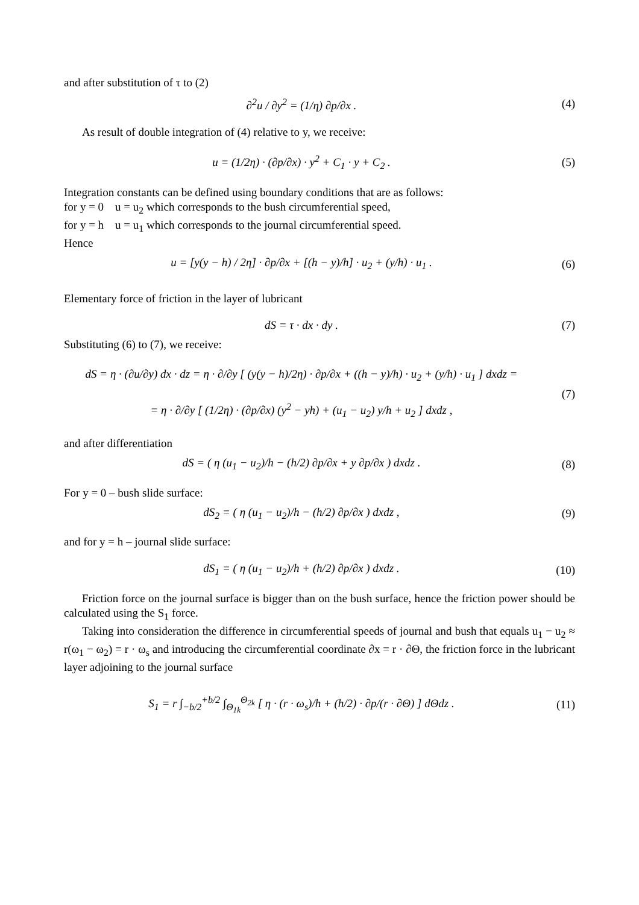and after substitution of τ to (2)
∂<sup>2</sup>u / ∂y<sup>2</sup> = (1/η) ∂p/∂x . (4)
As result of double integration of (4) relative to y, we receive:
u = (1/2η) · (∂p/∂x) · y<sup>2</sup> + C<sub>1</sub> · y + C<sub>2</sub> .
(5)
Integration constants can be defined using boundary conditions that are as follows:
for y = 0 u = u<sub>2</sub> which corresponds to the bush circumferential speed,
for y = h u = u<sub>1</sub> which corresponds to the journal circumferential speed.
Hence
u = [y(y − h) / 2η] · ∂p/∂x + [(h − y)/h] · u<sub>2</sub> + (y/h) · u<sub>1</sub> .
(6)
Elementary force of friction in the layer of lubricant
dS = τ · dx · dy . (7)
Substituting (6) to (7), we receive:
dS = η · (∂u/∂y) dx · dz = η · ∂/∂y [ (y(y − h)/2η) · ∂p/∂x + ((h − y)/h) · u<sub>2</sub> + (y/h) · u<sub>1</sub> ] dxdz =
= η · ∂/∂y [ (1/2η) · (∂p/∂x) (y<sup>2</sup> − yh) + (u<sub>1</sub> − u<sub>2</sub>) y/h + u<sub>2</sub> ] dxdz ,
(7)
and after differentiation
dS = ( η (u<sub>1</sub> − u<sub>2</sub>)/h − (h/2) ∂p/∂x + y ∂p/∂x ) dxdz .
(8)
For y = 0 – bush slide surface:
dS<sub>2</sub> = ( η (u<sub>1</sub> − u<sub>2</sub>)/h − (h/2) ∂p/∂x ) dxdz ,
(9)
and for y = h – journal slide surface:
dS<sub>1</sub> = ( η (u<sub>1</sub> − u<sub>2</sub>)/h + (h/2) ∂p/∂x ) dxdz .
(10)
Friction force on the journal surface is bigger than on the bush surface, hence the friction power should be calculated using the S<sub>1</sub> force.
Taking into consideration the difference in circumferential speeds of journal and bush that equals u<sub>1</sub> − u<sub>2</sub> ≈ r(ω<sub>1</sub> − ω<sub>2</sub>) = r · ω<sub>s</sub> and introducing the circumferential coordinate ∂x = r · ∂Θ, the friction force in the lubricant layer adjoining to the journal surface
S<sub>1</sub> = r ∫<sub>−b/2</sub><sup>+b/2</sup> ∫<sub>Θ<sub>1k</sub></sub><sup>Θ<sub>2k</sub></sup> [ η · (r · ω<sub>s</sub>)/h + (h/2) · ∂p/(r · ∂Θ) ] dΘdz .
(11)